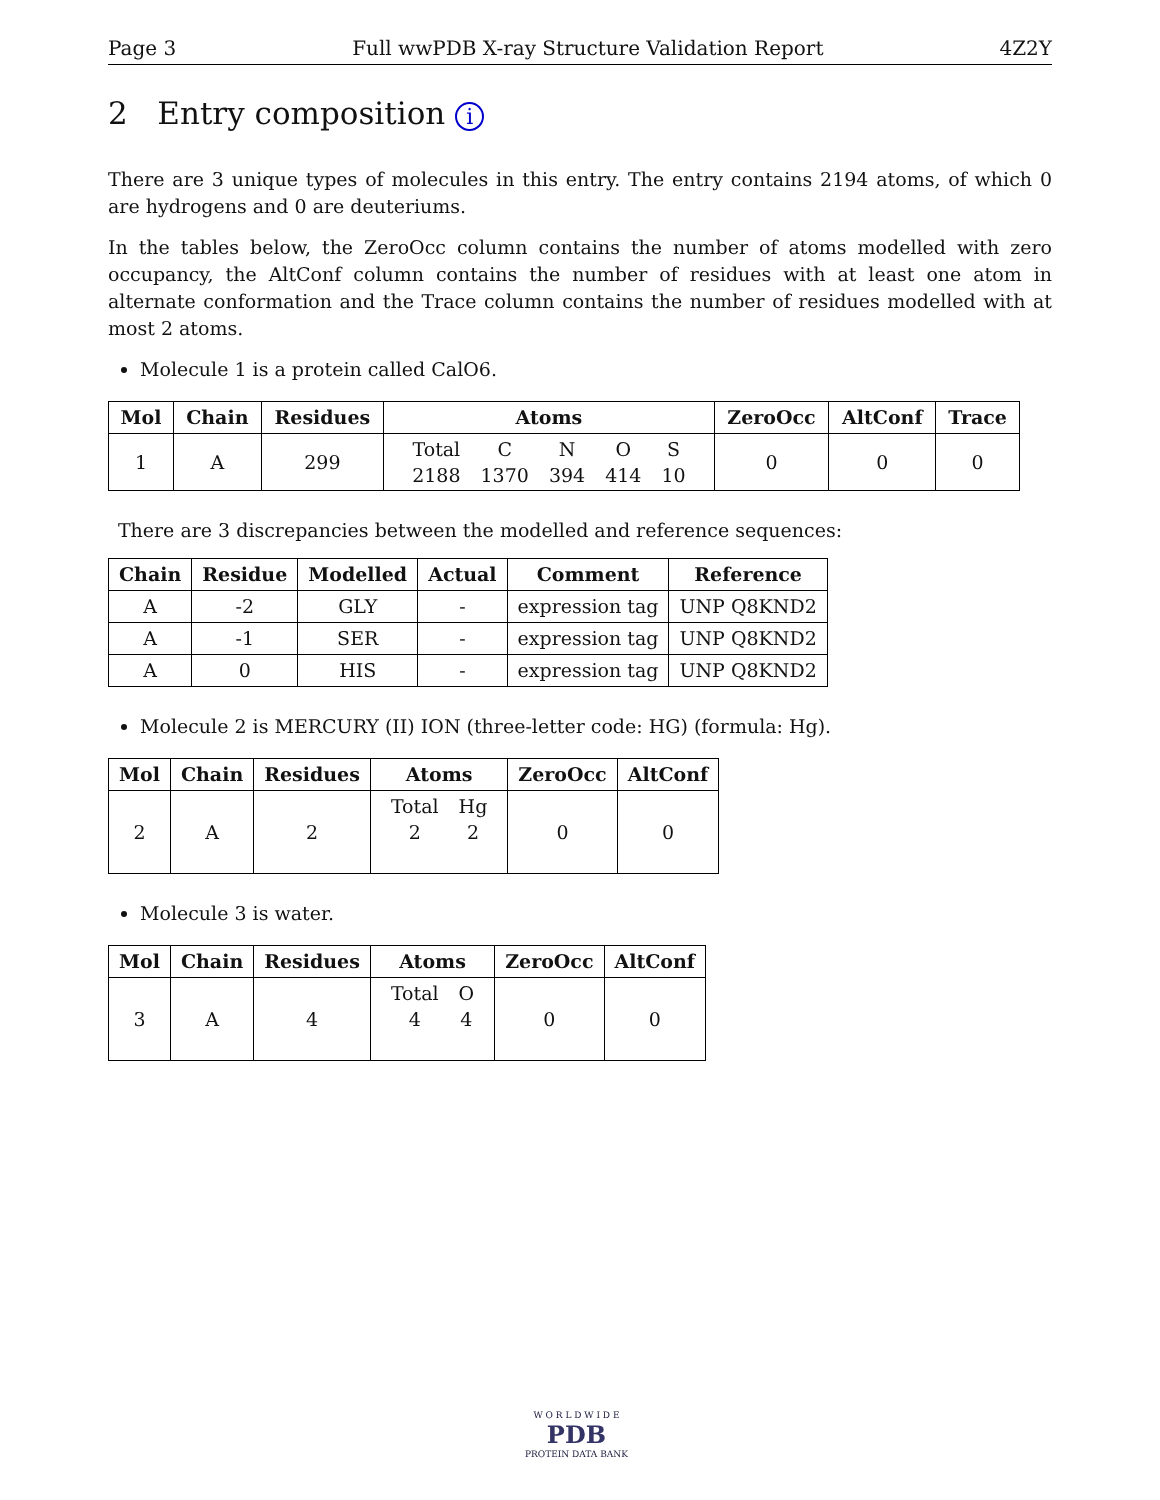Page 3 Full wwPDB X-ray Structure Validation Report 4Z2Y
2 Entry composition i
There are 3 unique types of molecules in this entry. The entry contains 2194 atoms, of which 0 are hydrogens and 0 are deuteriums.
In the tables below, the ZeroOcc column contains the number of atoms modelled with zero occupancy, the AltConf column contains the number of residues with at least one atom in alternate conformation and the Trace column contains the number of residues modelled with at most 2 atoms.
Molecule 1 is a protein called CalO6.
| Mol | Chain | Residues | Atoms | ZeroOcc | AltConf | Trace |
| --- | --- | --- | --- | --- | --- | --- |
| 1 | A | 299 | / Total / C / N / O / S / / 2188 / 1370 / 394 / 414 / 10 / | 0 | 0 | 0 |
There are 3 discrepancies between the modelled and reference sequences:
| Chain | Residue | Modelled | Actual | Comment | Reference |
| --- | --- | --- | --- | --- | --- |
| A | -2 | GLY | - | expression tag | UNP Q8KND2 |
| A | -1 | SER | - | expression tag | UNP Q8KND2 |
| A | 0 | HIS | - | expression tag | UNP Q8KND2 |
Molecule 2 is MERCURY (II) ION (three-letter code: HG) (formula: Hg).
| Mol | Chain | Residues | Atoms | ZeroOcc | AltConf |
| --- | --- | --- | --- | --- | --- |
| 2 | A | 2 | / Total / Hg / / 2 / 2 / | 0 | 0 |
Molecule 3 is water.
| Mol | Chain | Residues | Atoms | ZeroOcc | AltConf |
| --- | --- | --- | --- | --- | --- |
| 3 | A | 4 | / Total / O / / 4 / 4 / | 0 | 0 |
W O R L D W I D E
PDB
PROTEIN DATA BANK